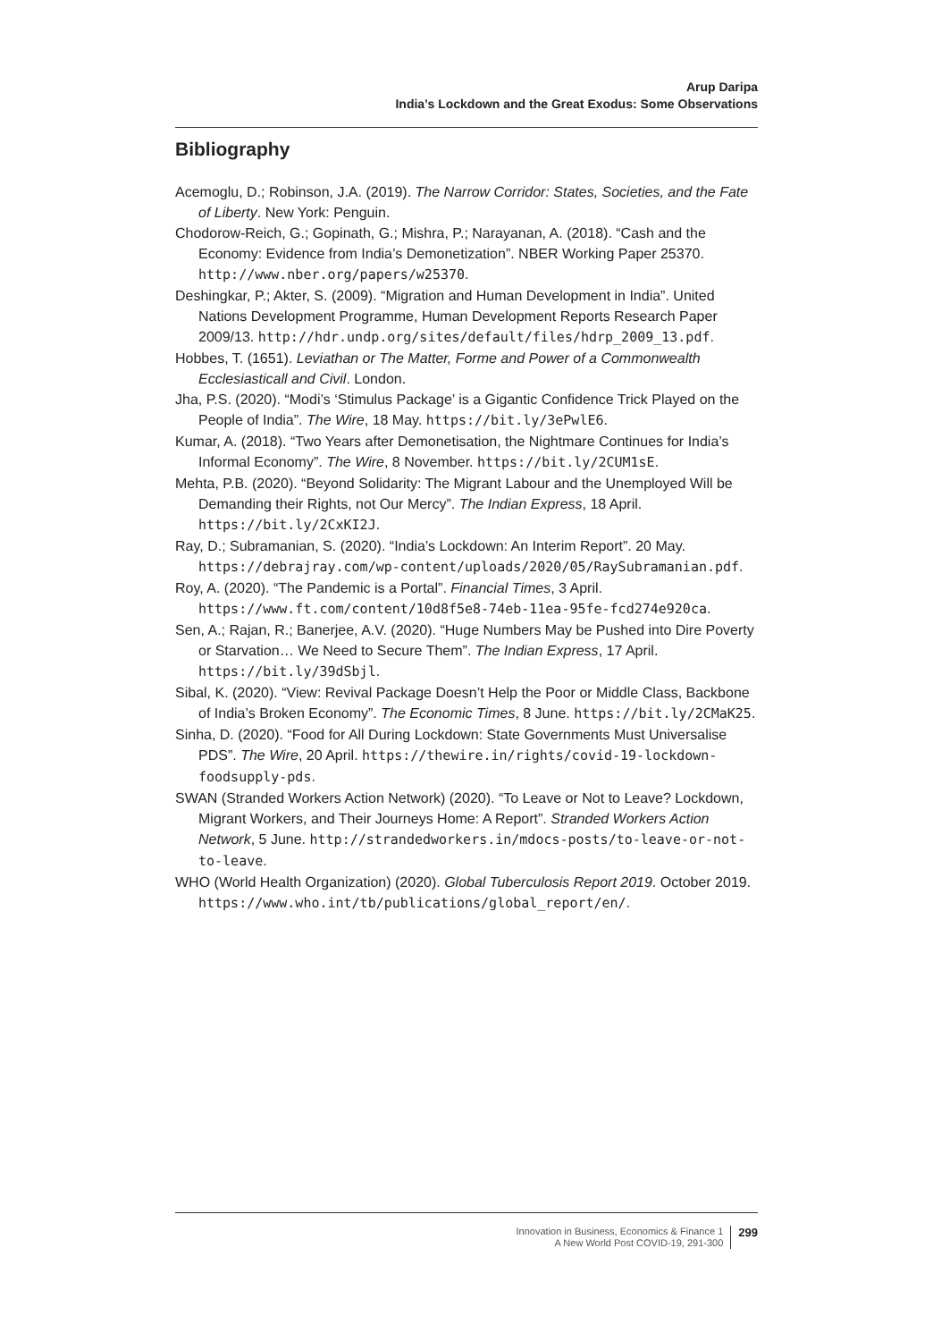Arup Daripa
India’s Lockdown and the Great Exodus: Some Observations
Bibliography
Acemoglu, D.; Robinson, J.A. (2019). The Narrow Corridor: States, Societies, and the Fate of Liberty. New York: Penguin.
Chodorow-Reich, G.; Gopinath, G.; Mishra, P.; Narayanan, A. (2018). “Cash and the Economy: Evidence from India’s Demonetization”. NBER Working Paper 25370. http://www.nber.org/papers/w25370.
Deshingkar, P.; Akter, S. (2009). “Migration and Human Development in India”. United Nations Development Programme, Human Development Reports Research Paper 2009/13. http://hdr.undp.org/sites/default/files/hdrp_2009_13.pdf.
Hobbes, T. (1651). Leviathan or The Matter, Forme and Power of a Commonwealth Ecclesiasticall and Civil. London.
Jha, P.S. (2020). “Modi’s ‘Stimulus Package’ is a Gigantic Confidence Trick Played on the People of India”. The Wire, 18 May. https://bit.ly/3ePwlE6.
Kumar, A. (2018). “Two Years after Demonetisation, the Nightmare Continues for India’s Informal Economy”. The Wire, 8 November. https://bit.ly/2CUM1sE.
Mehta, P.B. (2020). “Beyond Solidarity: The Migrant Labour and the Unemployed Will be Demanding their Rights, not Our Mercy”. The Indian Express, 18 April. https://bit.ly/2CxKI2J.
Ray, D.; Subramanian, S. (2020). “India’s Lockdown: An Interim Report”. 20 May. https://debrajray.com/wp-content/uploads/2020/05/RaySubramanian.pdf.
Roy, A. (2020). “The Pandemic is a Portal”. Financial Times, 3 April. https://www.ft.com/content/10d8f5e8-74eb-11ea-95fe-fcd274e920ca.
Sen, A.; Rajan, R.; Banerjee, A.V. (2020). “Huge Numbers May be Pushed into Dire Poverty or Starvation… We Need to Secure Them”. The Indian Express, 17 April. https://bit.ly/39dSbjl.
Sibal, K. (2020). “View: Revival Package Doesn’t Help the Poor or Middle Class, Backbone of India’s Broken Economy”. The Economic Times, 8 June. https://bit.ly/2CMaK25.
Sinha, D. (2020). “Food for All During Lockdown: State Governments Must Universalise PDS”. The Wire, 20 April. https://thewire.in/rights/covid-19-lockdown-foodsupply-pds.
SWAN (Stranded Workers Action Network) (2020). “To Leave or Not to Leave? Lockdown, Migrant Workers, and Their Journeys Home: A Report”. Stranded Workers Action Network, 5 June. http://strandedworkers.in/mdocs-posts/to-leave-or-not-to-leave.
WHO (World Health Organization) (2020). Global Tuberculosis Report 2019. October 2019. https://www.who.int/tb/publications/global_report/en/.
Innovation in Business, Economics & Finance 1
A New World Post COVID-19, 291-300
299